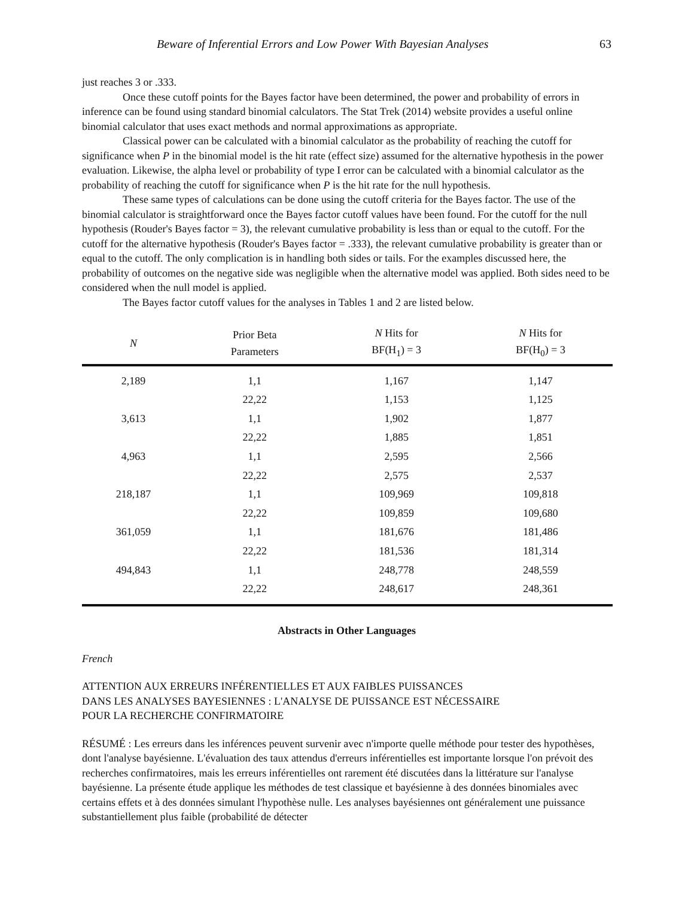Beware of Inferential Errors and Low Power With Bayesian Analyses 63
just reaches 3 or .333.
Once these cutoff points for the Bayes factor have been determined, the power and probability of errors in inference can be found using standard binomial calculators. The Stat Trek (2014) website provides a useful online binomial calculator that uses exact methods and normal approximations as appropriate.
Classical power can be calculated with a binomial calculator as the probability of reaching the cutoff for significance when P in the binomial model is the hit rate (effect size) assumed for the alternative hypothesis in the power evaluation. Likewise, the alpha level or probability of type I error can be calculated with a binomial calculator as the probability of reaching the cutoff for significance when P is the hit rate for the null hypothesis.
These same types of calculations can be done using the cutoff criteria for the Bayes factor. The use of the binomial calculator is straightforward once the Bayes factor cutoff values have been found. For the cutoff for the null hypothesis (Rouder's Bayes factor = 3), the relevant cumulative probability is less than or equal to the cutoff. For the cutoff for the alternative hypothesis (Rouder's Bayes factor = .333), the relevant cumulative probability is greater than or equal to the cutoff. The only complication is in handling both sides or tails. For the examples discussed here, the probability of outcomes on the negative side was negligible when the alternative model was applied. Both sides need to be considered when the null model is applied.
The Bayes factor cutoff values for the analyses in Tables 1 and 2 are listed below.
| N | Prior Beta Parameters | N Hits for BF(H<sub>1</sub>) = 3 | N Hits for BF(H<sub>0</sub>) = 3 |
| --- | --- | --- | --- |
| 2,189 | 1,1 | 1,167 | 1,147 |
| | 22,22 | 1,153 | 1,125 |
| 3,613 | 1,1 | 1,902 | 1,877 |
| | 22,22 | 1,885 | 1,851 |
| 4,963 | 1,1 | 2,595 | 2,566 |
| | 22,22 | 2,575 | 2,537 |
| 218,187 | 1,1 | 109,969 | 109,818 |
| | 22,22 | 109,859 | 109,680 |
| 361,059 | 1,1 | 181,676 | 181,486 |
| | 22,22 | 181,536 | 181,314 |
| 494,843 | 1,1 | 248,778 | 248,559 |
| | 22,22 | 248,617 | 248,361 |
Abstracts in Other Languages
French
ATTENTION AUX ERREURS INFÉRENTIELLES ET AUX FAIBLES PUISSANCES
DANS LES ANALYSES BAYESIENNES : L'ANALYSE DE PUISSANCE EST NÉCESSAIRE
POUR LA RECHERCHE CONFIRMATOIRE
RÉSUMÉ : Les erreurs dans les inférences peuvent survenir avec n'importe quelle méthode pour tester des hypothèses, dont l'analyse bayésienne. L'évaluation des taux attendus d'erreurs inférentielles est importante lorsque l'on prévoit des recherches confirmatoires, mais les erreurs inférentielles ont rarement été discutées dans la littérature sur l'analyse bayésienne. La présente étude applique les méthodes de test classique et bayésienne à des données binomiales avec certains effets et à des données simulant l'hypothèse nulle. Les analyses bayésiennes ont généralement une puissance substantiellement plus faible (probabilité de détecter